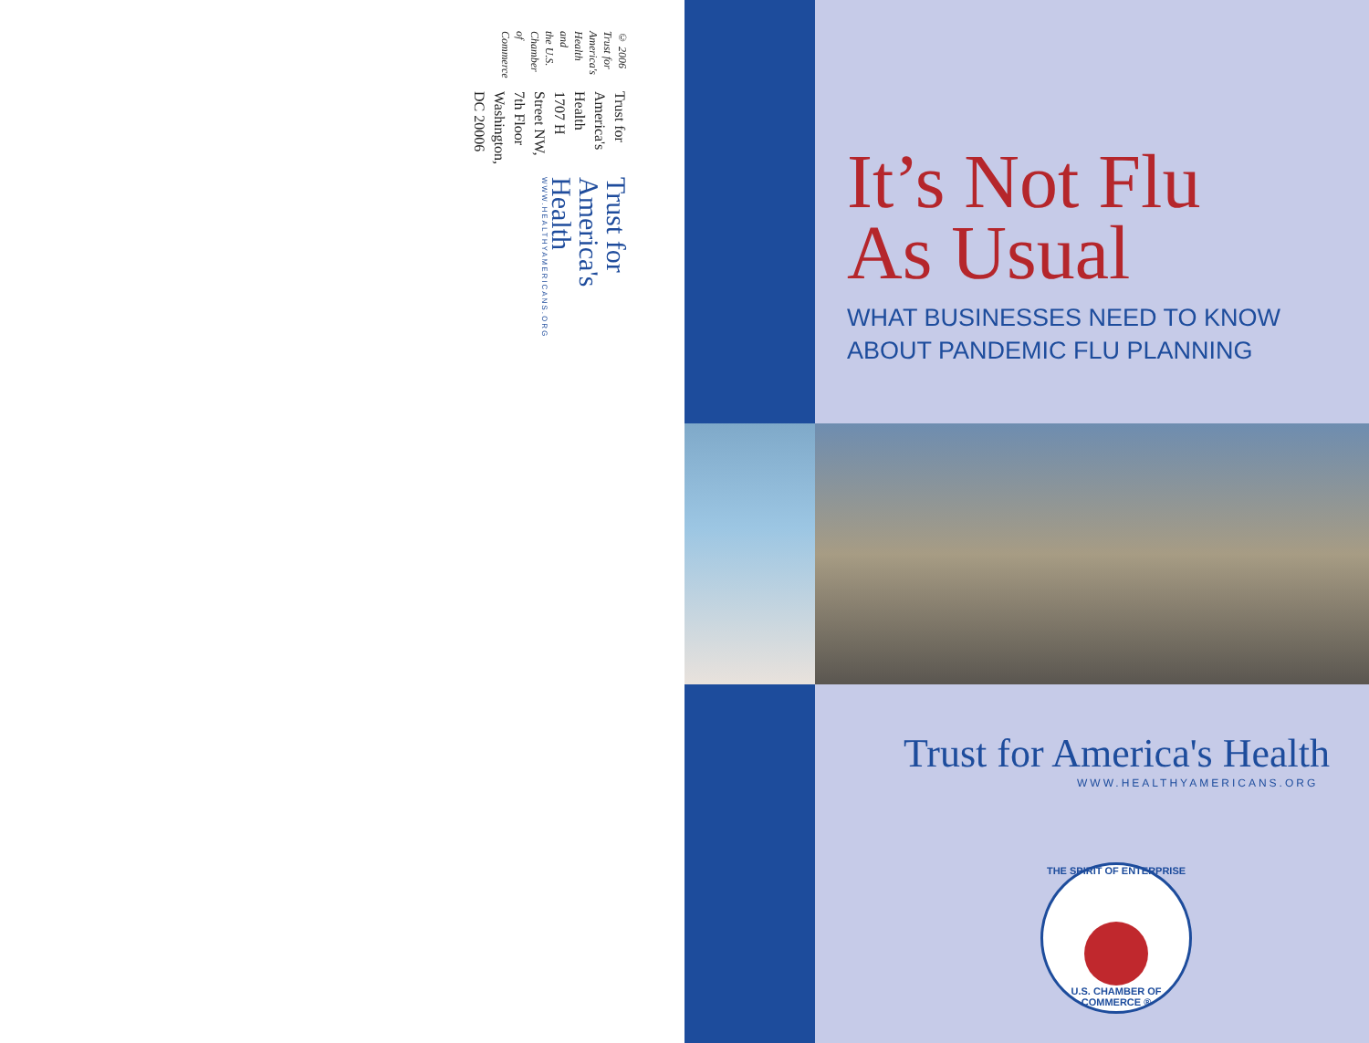Trust for America's Health
WWW.HEALTHYAMERICANS.ORG
Trust for America's Health
1707 H Street NW, 7th Floor
Washington, DC 20006
© 2006 Trust for America's Health and
the U.S. Chamber of Commerce
It’s Not Flu
As Usual
WHAT BUSINESSES NEED TO KNOW
ABOUT PANDEMIC FLU PLANNING
Trust for America's Health
WWW.HEALTHYAMERICANS.ORG
THE SPIRIT OF ENTERPRISE
U.S. CHAMBER OF COMMERCE ®